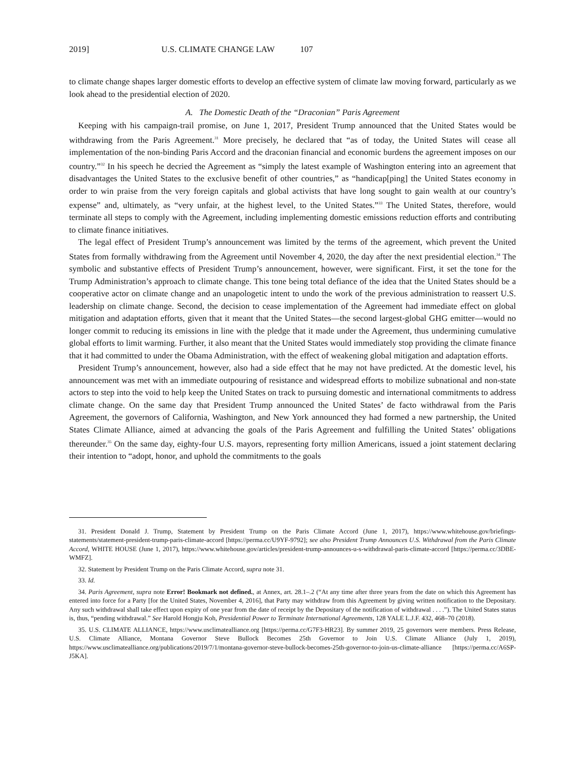2019] U.S. CLIMATE CHANGE LAW 107
to climate change shapes larger domestic efforts to develop an effective system of climate law moving forward, particularly as we look ahead to the presidential election of 2020.
A. The Domestic Death of the “Draconian” Paris Agreement
Keeping with his campaign-trail promise, on June 1, 2017, President Trump announced that the United States would be withdrawing from the Paris Agreement.<sup>31</sup> More precisely, he declared that “as of today, the United States will cease all implementation of the non-binding Paris Accord and the draconian financial and economic burdens the agreement imposes on our country.”<sup>32</sup> In his speech he decried the Agreement as “simply the latest example of Washington entering into an agreement that disadvantages the United States to the exclusive benefit of other countries,” as “handicap[ping] the United States economy in order to win praise from the very foreign capitals and global activists that have long sought to gain wealth at our country’s expense” and, ultimately, as “very unfair, at the highest level, to the United States.”<sup>33</sup> The United States, therefore, would terminate all steps to comply with the Agreement, including implementing domestic emissions reduction efforts and contributing to climate finance initiatives.
The legal effect of President Trump’s announcement was limited by the terms of the agreement, which prevent the United States from formally withdrawing from the Agreement until November 4, 2020, the day after the next presidential election.<sup>34</sup> The symbolic and substantive effects of President Trump’s announcement, however, were significant. First, it set the tone for the Trump Administration’s approach to climate change. This tone being total defiance of the idea that the United States should be a cooperative actor on climate change and an unapologetic intent to undo the work of the previous administration to reassert U.S. leadership on climate change. Second, the decision to cease implementation of the Agreement had immediate effect on global mitigation and adaptation efforts, given that it meant that the United States—the second largest-global GHG emitter—would no longer commit to reducing its emissions in line with the pledge that it made under the Agreement, thus undermining cumulative global efforts to limit warming. Further, it also meant that the United States would immediately stop providing the climate finance that it had committed to under the Obama Administration, with the effect of weakening global mitigation and adaptation efforts.
President Trump’s announcement, however, also had a side effect that he may not have predicted. At the domestic level, his announcement was met with an immediate outpouring of resistance and widespread efforts to mobilize subnational and non-state actors to step into the void to help keep the United States on track to pursuing domestic and international commitments to address climate change. On the same day that President Trump announced the United States’ de facto withdrawal from the Paris Agreement, the governors of California, Washington, and New York announced they had formed a new partnership, the United States Climate Alliance, aimed at advancing the goals of the Paris Agreement and fulfilling the United States’ obligations thereunder.<sup>35</sup> On the same day, eighty-four U.S. mayors, representing forty million Americans, issued a joint statement declaring their intention to “adopt, honor, and uphold the commitments to the goals
31. President Donald J. Trump, Statement by President Trump on the Paris Climate Accord (June 1, 2017), https://www.whitehouse.gov/briefings-statements/statement-president-trump-paris-climate-accord [https://perma.cc/U9YF-9792]; see also President Trump Announces U.S. Withdrawal from the Paris Climate Accord, WHITE HOUSE (June 1, 2017), https://www.whitehouse.gov/articles/president-trump-announces-u-s-withdrawal-paris-climate-accord [https://perma.cc/3DBE-WMFZ].
32. Statement by President Trump on the Paris Climate Accord, supra note 31.
33. Id.
34. Paris Agreement, supra note Error! Bookmark not defined., at Annex, art. 28.1–.2 (“At any time after three years from the date on which this Agreement has entered into force for a Party [for the United States, November 4, 2016], that Party may withdraw from this Agreement by giving written notification to the Depositary. Any such withdrawal shall take effect upon expiry of one year from the date of receipt by the Depositary of the notification of withdrawal . . . .”). The United States status is, thus, “pending withdrawal.” See Harold Hongju Koh, Presidential Power to Terminate International Agreements, 128 YALE L.J.F. 432, 468–70 (2018).
35. U.S. CLIMATE ALLIANCE, https://www.usclimatealliance.org [https://perma.cc/G7F3-HR23]. By summer 2019, 25 governors were members. Press Release, U.S. Climate Alliance, Montana Governor Steve Bullock Becomes 25th Governor to Join U.S. Climate Alliance (July 1, 2019), https://www.usclimatealliance.org/publications/2019/7/1/montana-governor-steve-bullock-becomes-25th-governor-to-join-us-climate-alliance [https://perma.cc/A6SP-J5KA].